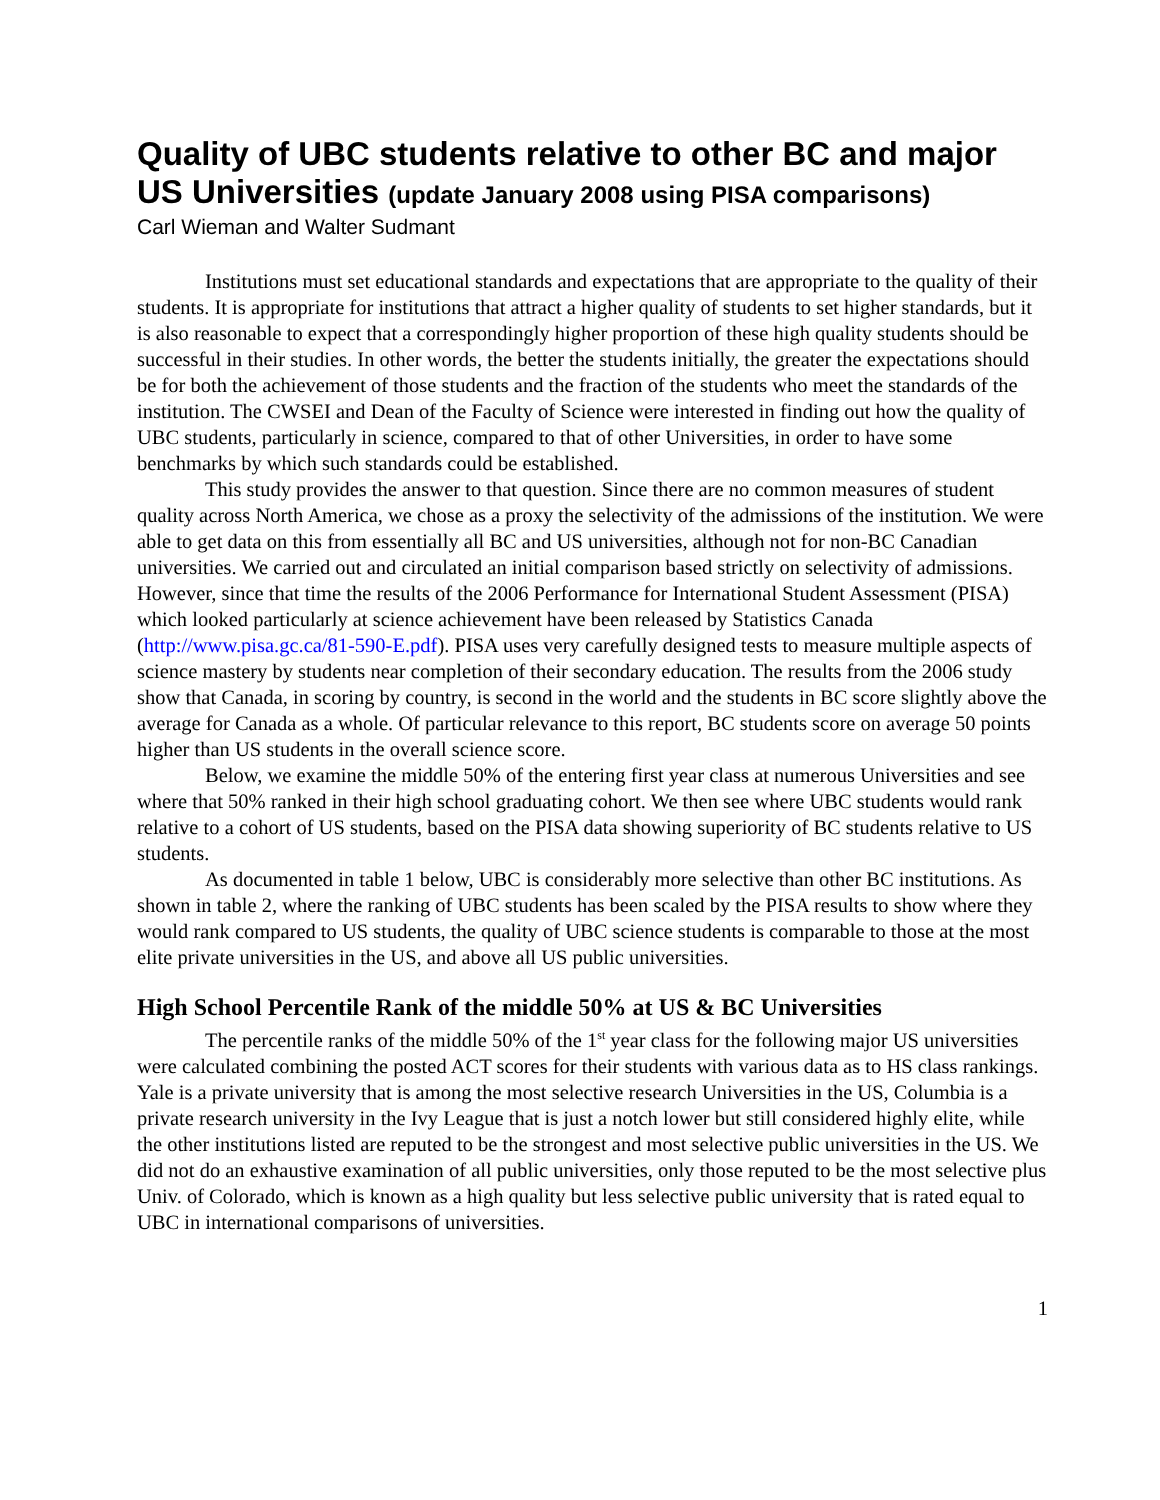Quality of UBC students relative to other BC and major US Universities (update January 2008 using PISA comparisons)
Carl Wieman and Walter Sudmant
Institutions must set educational standards and expectations that are appropriate to the quality of their students. It is appropriate for institutions that attract a higher quality of students to set higher standards, but it is also reasonable to expect that a correspondingly higher proportion of these high quality students should be successful in their studies. In other words, the better the students initially, the greater the expectations should be for both the achievement of those students and the fraction of the students who meet the standards of the institution. The CWSEI and Dean of the Faculty of Science were interested in finding out how the quality of UBC students, particularly in science, compared to that of other Universities, in order to have some benchmarks by which such standards could be established.
This study provides the answer to that question. Since there are no common measures of student quality across North America, we chose as a proxy the selectivity of the admissions of the institution. We were able to get data on this from essentially all BC and US universities, although not for non-BC Canadian universities. We carried out and circulated an initial comparison based strictly on selectivity of admissions. However, since that time the results of the 2006 Performance for International Student Assessment (PISA) which looked particularly at science achievement have been released by Statistics Canada (http://www.pisa.gc.ca/81-590-E.pdf). PISA uses very carefully designed tests to measure multiple aspects of science mastery by students near completion of their secondary education. The results from the 2006 study show that Canada, in scoring by country, is second in the world and the students in BC score slightly above the average for Canada as a whole. Of particular relevance to this report, BC students score on average 50 points higher than US students in the overall science score.
Below, we examine the middle 50% of the entering first year class at numerous Universities and see where that 50% ranked in their high school graduating cohort. We then see where UBC students would rank relative to a cohort of US students, based on the PISA data showing superiority of BC students relative to US students.
As documented in table 1 below, UBC is considerably more selective than other BC institutions. As shown in table 2, where the ranking of UBC students has been scaled by the PISA results to show where they would rank compared to US students, the quality of UBC science students is comparable to those at the most elite private universities in the US, and above all US public universities.
High School Percentile Rank of the middle 50% at US & BC Universities
The percentile ranks of the middle 50% of the 1<sup>st</sup> year class for the following major US universities were calculated combining the posted ACT scores for their students with various data as to HS class rankings. Yale is a private university that is among the most selective research Universities in the US, Columbia is a private research university in the Ivy League that is just a notch lower but still considered highly elite, while the other institutions listed are reputed to be the strongest and most selective public universities in the US. We did not do an exhaustive examination of all public universities, only those reputed to be the most selective plus Univ. of Colorado, which is known as a high quality but less selective public university that is rated equal to UBC in international comparisons of universities.
1